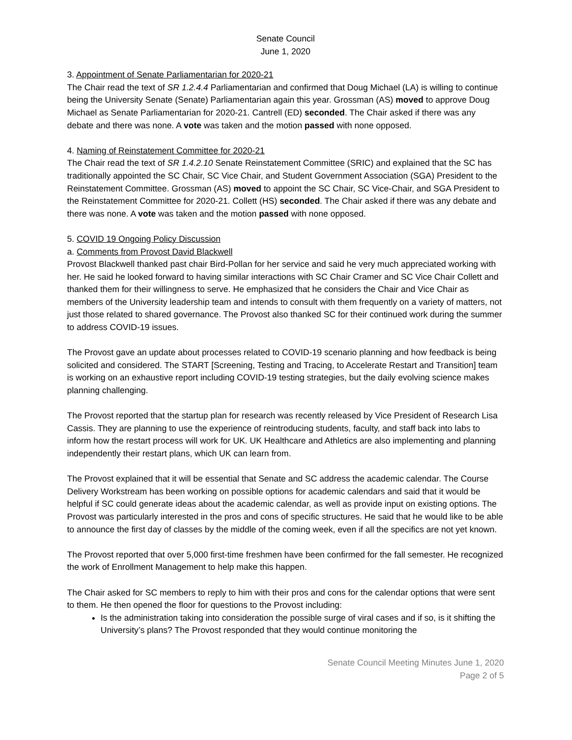Senate Council
June 1, 2020
3. Appointment of Senate Parliamentarian for 2020-21
The Chair read the text of SR 1.2.4.4 Parliamentarian and confirmed that Doug Michael (LA) is willing to continue being the University Senate (Senate) Parliamentarian again this year. Grossman (AS) moved to approve Doug Michael as Senate Parliamentarian for 2020-21. Cantrell (ED) seconded. The Chair asked if there was any debate and there was none. A vote was taken and the motion passed with none opposed.
4. Naming of Reinstatement Committee for 2020-21
The Chair read the text of SR 1.4.2.10 Senate Reinstatement Committee (SRIC) and explained that the SC has traditionally appointed the SC Chair, SC Vice Chair, and Student Government Association (SGA) President to the Reinstatement Committee. Grossman (AS) moved to appoint the SC Chair, SC Vice-Chair, and SGA President to the Reinstatement Committee for 2020-21. Collett (HS) seconded. The Chair asked if there was any debate and there was none. A vote was taken and the motion passed with none opposed.
5. COVID 19 Ongoing Policy Discussion
a. Comments from Provost David Blackwell
Provost Blackwell thanked past chair Bird-Pollan for her service and said he very much appreciated working with her. He said he looked forward to having similar interactions with SC Chair Cramer and SC Vice Chair Collett and thanked them for their willingness to serve. He emphasized that he considers the Chair and Vice Chair as members of the University leadership team and intends to consult with them frequently on a variety of matters, not just those related to shared governance. The Provost also thanked SC for their continued work during the summer to address COVID-19 issues.
The Provost gave an update about processes related to COVID-19 scenario planning and how feedback is being solicited and considered. The START [Screening, Testing and Tracing, to Accelerate Restart and Transition] team is working on an exhaustive report including COVID-19 testing strategies, but the daily evolving science makes planning challenging.
The Provost reported that the startup plan for research was recently released by Vice President of Research Lisa Cassis. They are planning to use the experience of reintroducing students, faculty, and staff back into labs to inform how the restart process will work for UK. UK Healthcare and Athletics are also implementing and planning independently their restart plans, which UK can learn from.
The Provost explained that it will be essential that Senate and SC address the academic calendar. The Course Delivery Workstream has been working on possible options for academic calendars and said that it would be helpful if SC could generate ideas about the academic calendar, as well as provide input on existing options. The Provost was particularly interested in the pros and cons of specific structures. He said that he would like to be able to announce the first day of classes by the middle of the coming week, even if all the specifics are not yet known.
The Provost reported that over 5,000 first-time freshmen have been confirmed for the fall semester. He recognized the work of Enrollment Management to help make this happen.
The Chair asked for SC members to reply to him with their pros and cons for the calendar options that were sent to them. He then opened the floor for questions to the Provost including:
Is the administration taking into consideration the possible surge of viral cases and if so, is it shifting the University’s plans? The Provost responded that they would continue monitoring the
Senate Council Meeting Minutes June 1, 2020
Page 2 of 5